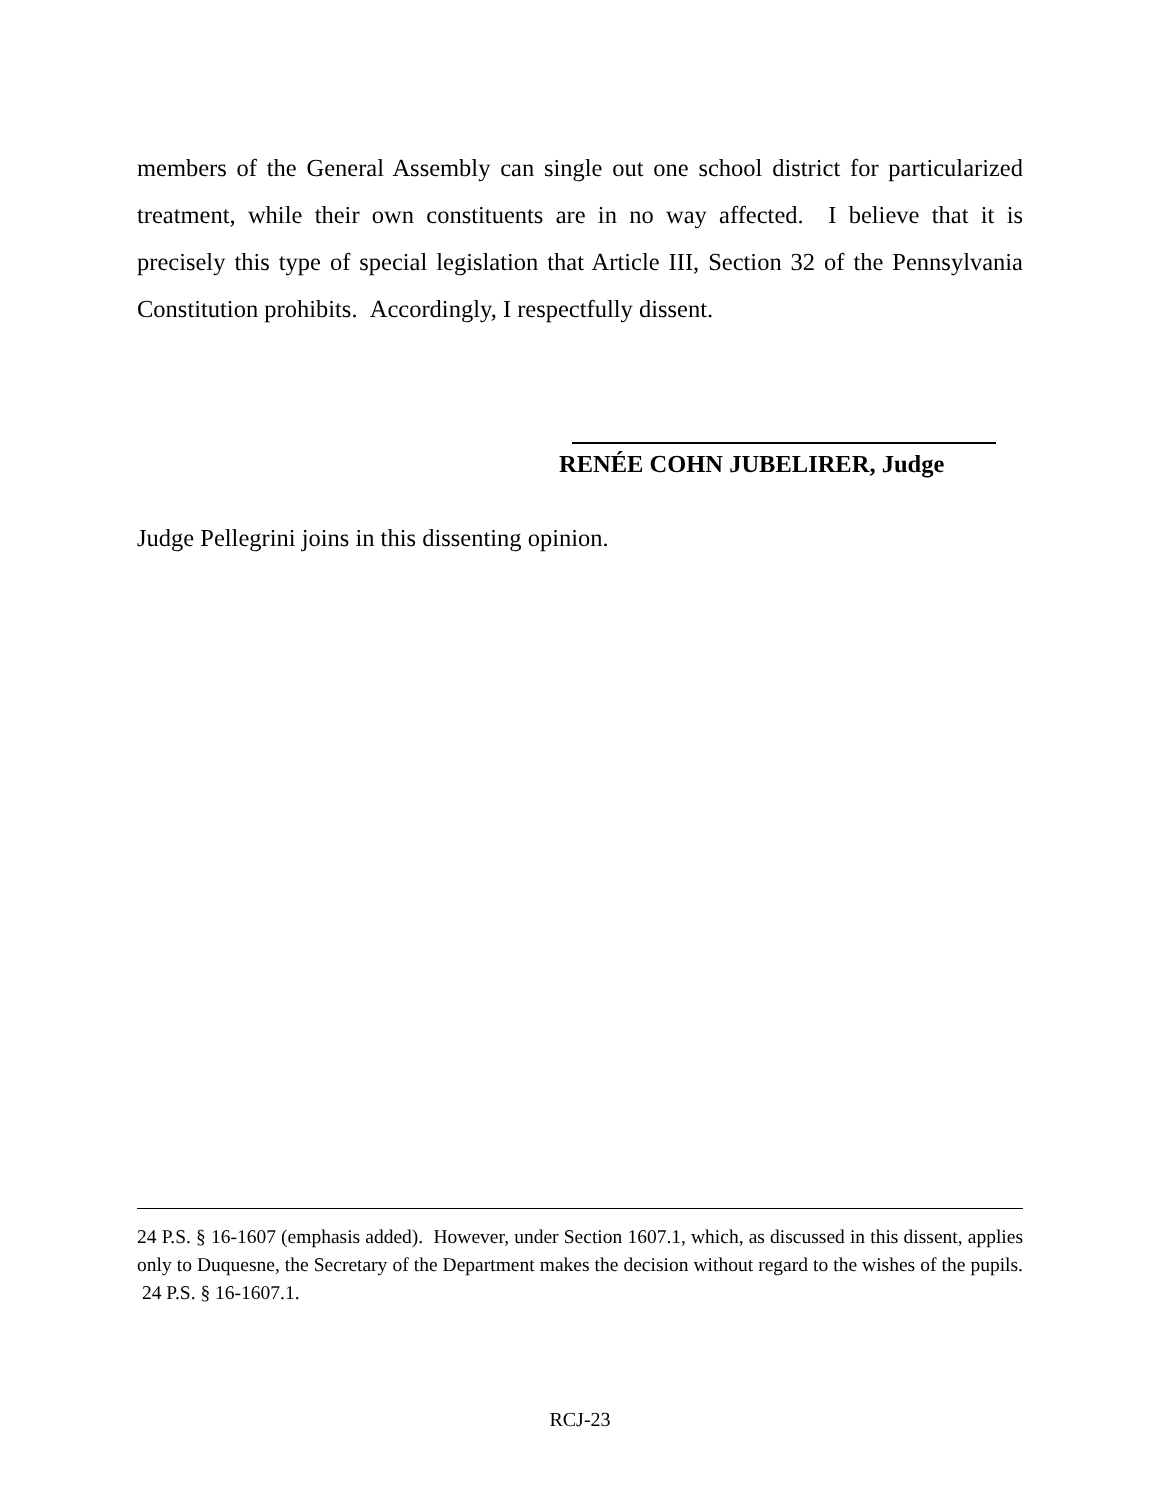members of the General Assembly can single out one school district for particularized treatment, while their own constituents are in no way affected. I believe that it is precisely this type of special legislation that Article III, Section 32 of the Pennsylvania Constitution prohibits. Accordingly, I respectfully dissent.
RENÉE COHN JUBELIRER, Judge
Judge Pellegrini joins in this dissenting opinion.
24 P.S. § 16-1607 (emphasis added). However, under Section 1607.1, which, as discussed in this dissent, applies only to Duquesne, the Secretary of the Department makes the decision without regard to the wishes of the pupils. 24 P.S. § 16-1607.1.
RCJ-23